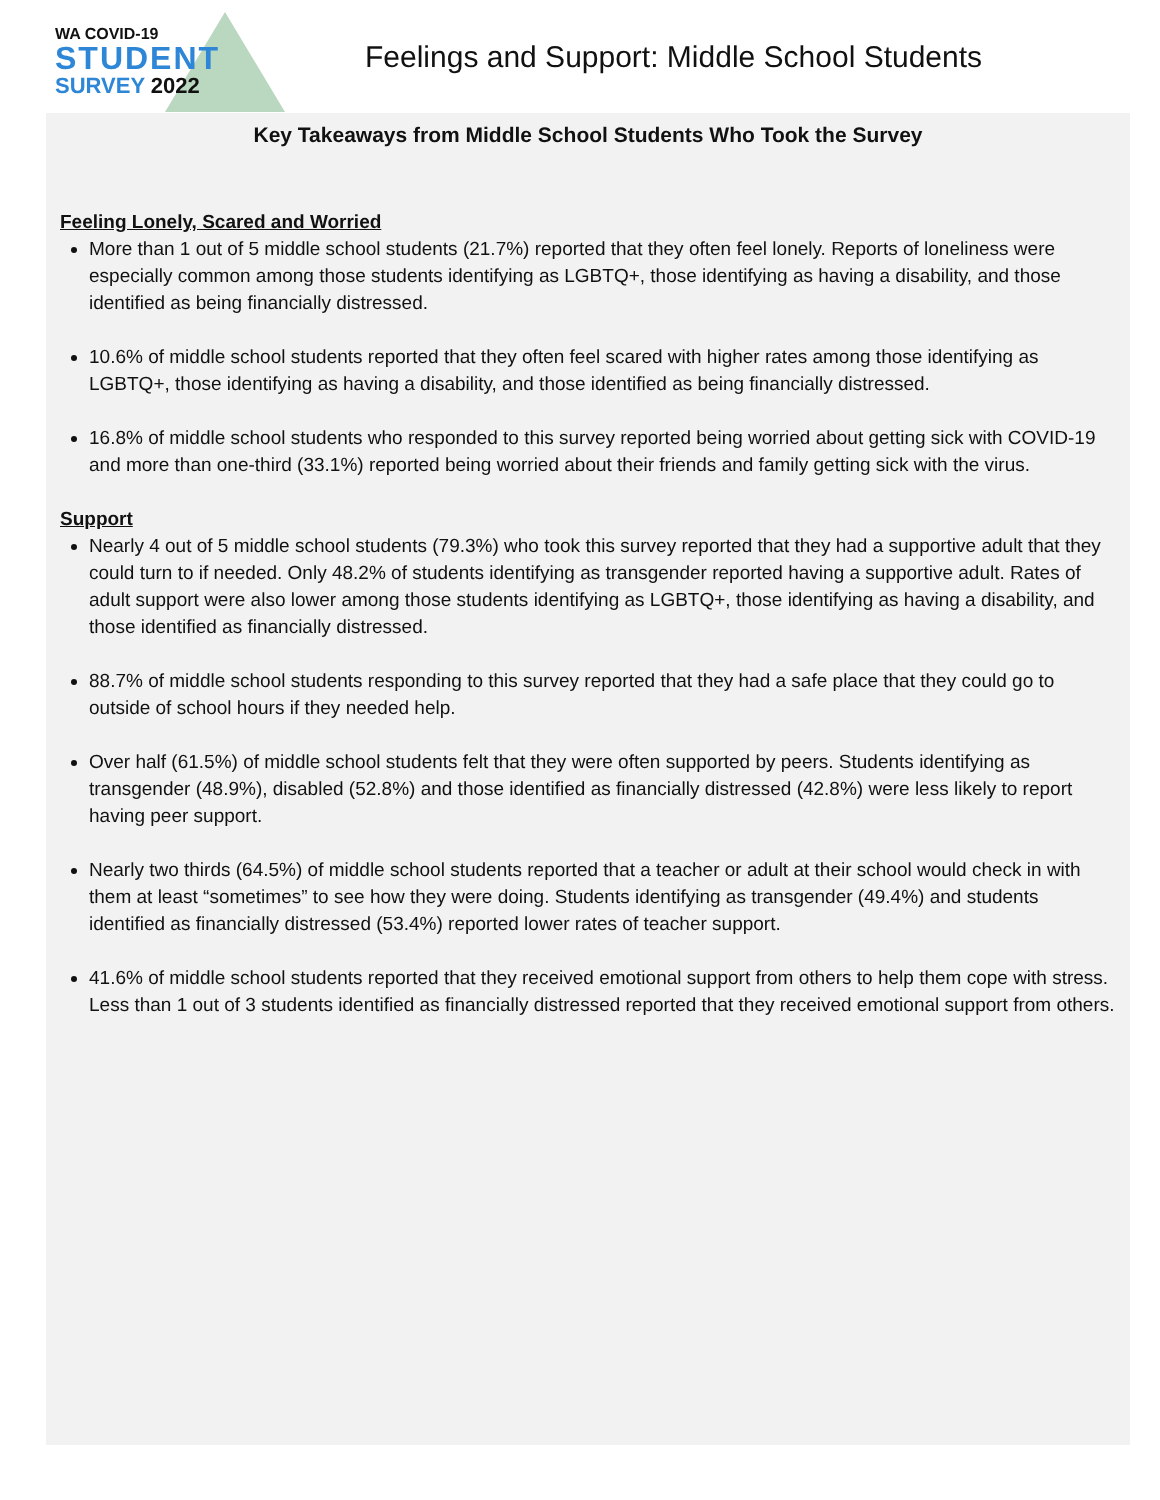WA COVID-19
STUDENT
SURVEY 2022
Feelings and Support: Middle School Students
Key Takeaways from Middle School Students Who Took the Survey
Feeling Lonely, Scared and Worried
More than 1 out of 5 middle school students (21.7%) reported that they often feel lonely. Reports of loneliness were especially common among those students identifying as LGBTQ+, those identifying as having a disability, and those identified as being financially distressed.
10.6% of middle school students reported that they often feel scared with higher rates among those identifying as LGBTQ+, those identifying as having a disability, and those identified as being financially distressed.
16.8% of middle school students who responded to this survey reported being worried about getting sick with COVID-19 and more than one-third (33.1%) reported being worried about their friends and family getting sick with the virus.
Support
Nearly 4 out of 5 middle school students (79.3%) who took this survey reported that they had a supportive adult that they could turn to if needed. Only 48.2% of students identifying as transgender reported having a supportive adult. Rates of adult support were also lower among those students identifying as LGBTQ+, those identifying as having a disability, and those identified as financially distressed.
88.7% of middle school students responding to this survey reported that they had a safe place that they could go to outside of school hours if they needed help.
Over half (61.5%) of middle school students felt that they were often supported by peers. Students identifying as transgender (48.9%), disabled (52.8%) and those identified as financially distressed (42.8%) were less likely to report having peer support.
Nearly two thirds (64.5%) of middle school students reported that a teacher or adult at their school would check in with them at least “sometimes” to see how they were doing. Students identifying as transgender (49.4%) and students identified as financially distressed (53.4%) reported lower rates of teacher support.
41.6% of middle school students reported that they received emotional support from others to help them cope with stress. Less than 1 out of 3 students identified as financially distressed reported that they received emotional support from others.